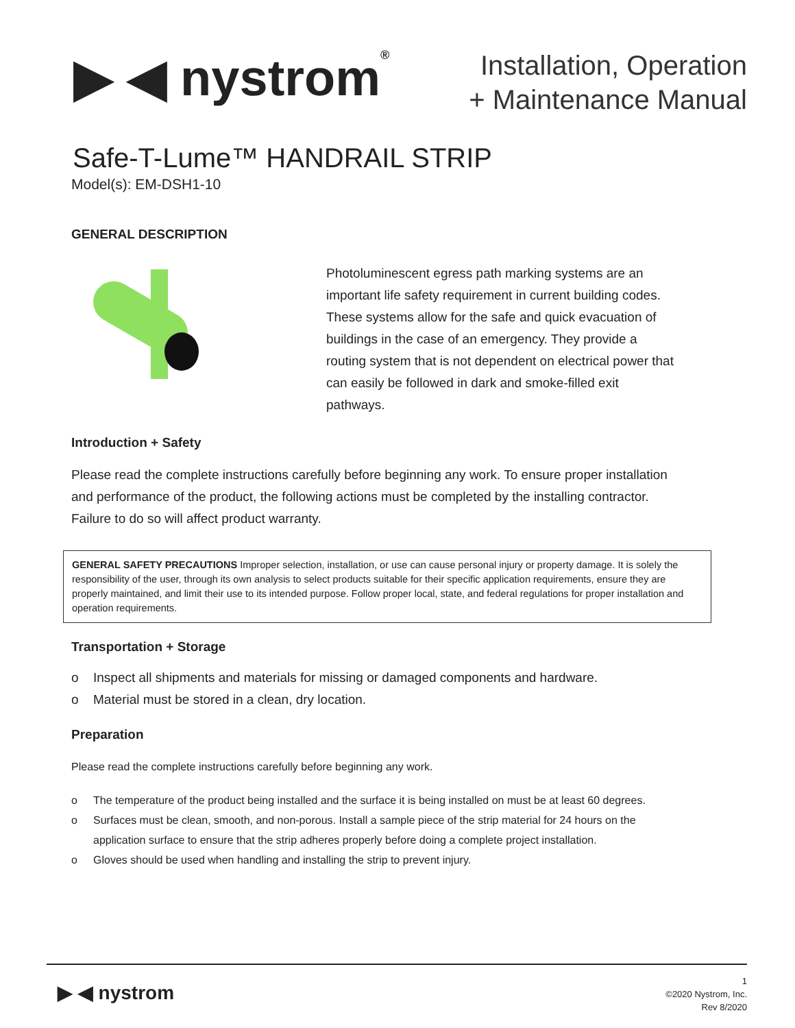▶ ◀ nystrom®
Installation, Operation
+ Maintenance Manual
Safe-T-Lume™ HANDRAIL STRIP
Model(s): EM-DSH1-10
GENERAL DESCRIPTION
Photoluminescent egress path marking systems are an important life safety requirement in current building codes. These systems allow for the safe and quick evacuation of buildings in the case of an emergency. They provide a routing system that is not dependent on electrical power that can easily be followed in dark and smoke-filled exit pathways.
Introduction + Safety
Please read the complete instructions carefully before beginning any work. To ensure proper installation and performance of the product, the following actions must be completed by the installing contractor. Failure to do so will affect product warranty.
GENERAL SAFETY PRECAUTIONS Improper selection, installation, or use can cause personal injury or property damage. It is solely the responsibility of the user, through its own analysis to select products suitable for their specific application requirements, ensure they are properly maintained, and limit their use to its intended purpose. Follow proper local, state, and federal regulations for proper installation and operation requirements.
Transportation + Storage
o Inspect all shipments and materials for missing or damaged components and hardware.
o Material must be stored in a clean, dry location.
Preparation
Please read the complete instructions carefully before beginning any work.
o The temperature of the product being installed and the surface it is being installed on must be at least 60 degrees.
o Surfaces must be clean, smooth, and non-porous. Install a sample piece of the strip material for 24 hours on the application surface to ensure that the strip adheres properly before doing a complete project installation.
o Gloves should be used when handling and installing the strip to prevent injury.
▶ ◀ nystrom
1
©2020 Nystrom, Inc.
Rev 8/2020